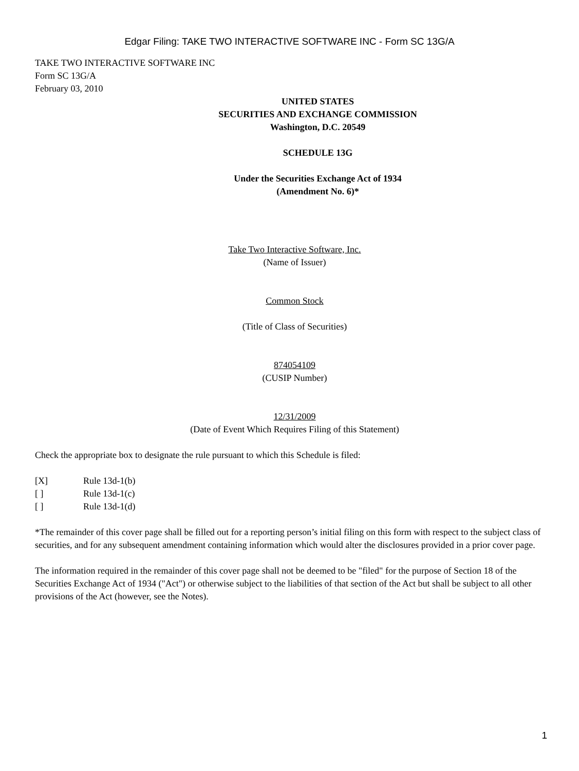Edgar Filing: TAKE TWO INTERACTIVE SOFTWARE INC - Form SC 13G/A
TAKE TWO INTERACTIVE SOFTWARE INC
Form SC 13G/A
February 03, 2010
UNITED STATES
SECURITIES AND EXCHANGE COMMISSION
Washington, D.C. 20549
SCHEDULE 13G
Under the Securities Exchange Act of 1934
(Amendment No. 6)*
Take Two Interactive Software, Inc.
(Name of Issuer)
Common Stock
(Title of Class of Securities)
874054109
(CUSIP Number)
12/31/2009
(Date of Event Which Requires Filing of this Statement)
Check the appropriate box to designate the rule pursuant to which this Schedule is filed:
| [X] | Rule 13d-1(b) |
| [ ] | Rule 13d-1(c) |
| [ ] | Rule 13d-1(d) |
*The remainder of this cover page shall be filled out for a reporting person’s initial filing on this form with respect to the subject class of securities, and for any subsequent amendment containing information which would alter the disclosures provided in a prior cover page.
The information required in the remainder of this cover page shall not be deemed to be "filed" for the purpose of Section 18 of the Securities Exchange Act of 1934 ("Act") or otherwise subject to the liabilities of that section of the Act but shall be subject to all other provisions of the Act (however, see the Notes).
1